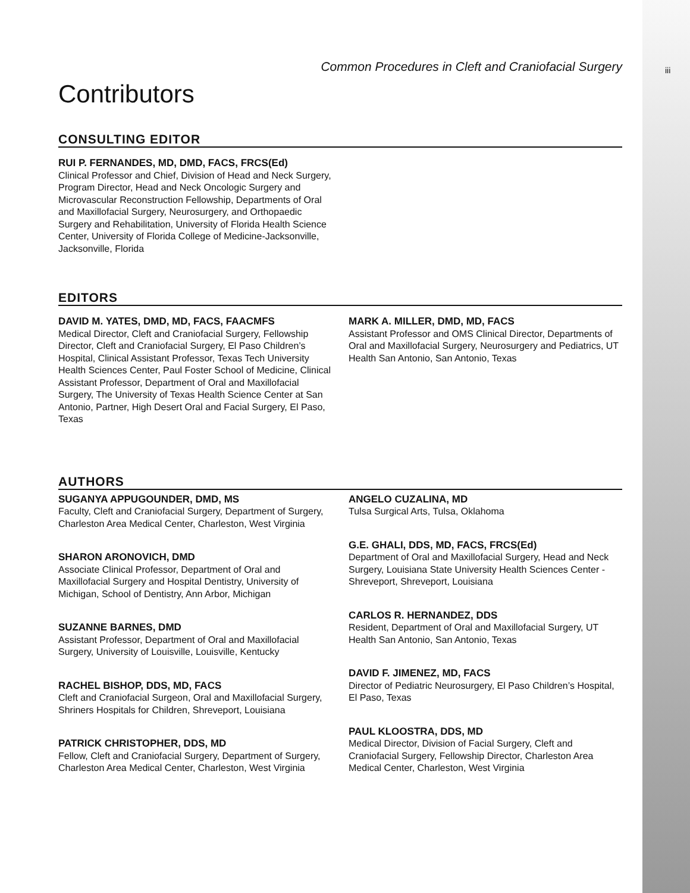iii
Common Procedures in Cleft and Craniofacial Surgery
Contributors
CONSULTING EDITOR
RUI P. FERNANDES, MD, DMD, FACS, FRCS(Ed)
Clinical Professor and Chief, Division of Head and Neck Surgery, Program Director, Head and Neck Oncologic Surgery and Microvascular Reconstruction Fellowship, Departments of Oral and Maxillofacial Surgery, Neurosurgery, and Orthopaedic Surgery and Rehabilitation, University of Florida Health Science Center, University of Florida College of Medicine-Jacksonville, Jacksonville, Florida
EDITORS
DAVID M. YATES, DMD, MD, FACS, FAACMFS
Medical Director, Cleft and Craniofacial Surgery, Fellowship Director, Cleft and Craniofacial Surgery, El Paso Children’s Hospital, Clinical Assistant Professor, Texas Tech University Health Sciences Center, Paul Foster School of Medicine, Clinical Assistant Professor, Department of Oral and Maxillofacial Surgery, The University of Texas Health Science Center at San Antonio, Partner, High Desert Oral and Facial Surgery, El Paso, Texas
MARK A. MILLER, DMD, MD, FACS
Assistant Professor and OMS Clinical Director, Departments of Oral and Maxillofacial Surgery, Neurosurgery and Pediatrics, UT Health San Antonio, San Antonio, Texas
AUTHORS
SUGANYA APPUGOUNDER, DMD, MS
Faculty, Cleft and Craniofacial Surgery, Department of Surgery, Charleston Area Medical Center, Charleston, West Virginia
SHARON ARONOVICH, DMD
Associate Clinical Professor, Department of Oral and Maxillofacial Surgery and Hospital Dentistry, University of Michigan, School of Dentistry, Ann Arbor, Michigan
SUZANNE BARNES, DMD
Assistant Professor, Department of Oral and Maxillofacial Surgery, University of Louisville, Louisville, Kentucky
RACHEL BISHOP, DDS, MD, FACS
Cleft and Craniofacial Surgeon, Oral and Maxillofacial Surgery, Shriners Hospitals for Children, Shreveport, Louisiana
PATRICK CHRISTOPHER, DDS, MD
Fellow, Cleft and Craniofacial Surgery, Department of Surgery, Charleston Area Medical Center, Charleston, West Virginia
ANGELO CUZALINA, MD
Tulsa Surgical Arts, Tulsa, Oklahoma
G.E. GHALI, DDS, MD, FACS, FRCS(Ed)
Department of Oral and Maxillofacial Surgery, Head and Neck Surgery, Louisiana State University Health Sciences Center - Shreveport, Shreveport, Louisiana
CARLOS R. HERNANDEZ, DDS
Resident, Department of Oral and Maxillofacial Surgery, UT Health San Antonio, San Antonio, Texas
DAVID F. JIMENEZ, MD, FACS
Director of Pediatric Neurosurgery, El Paso Children’s Hospital, El Paso, Texas
PAUL KLOOSTRA, DDS, MD
Medical Director, Division of Facial Surgery, Cleft and Craniofacial Surgery, Fellowship Director, Charleston Area Medical Center, Charleston, West Virginia